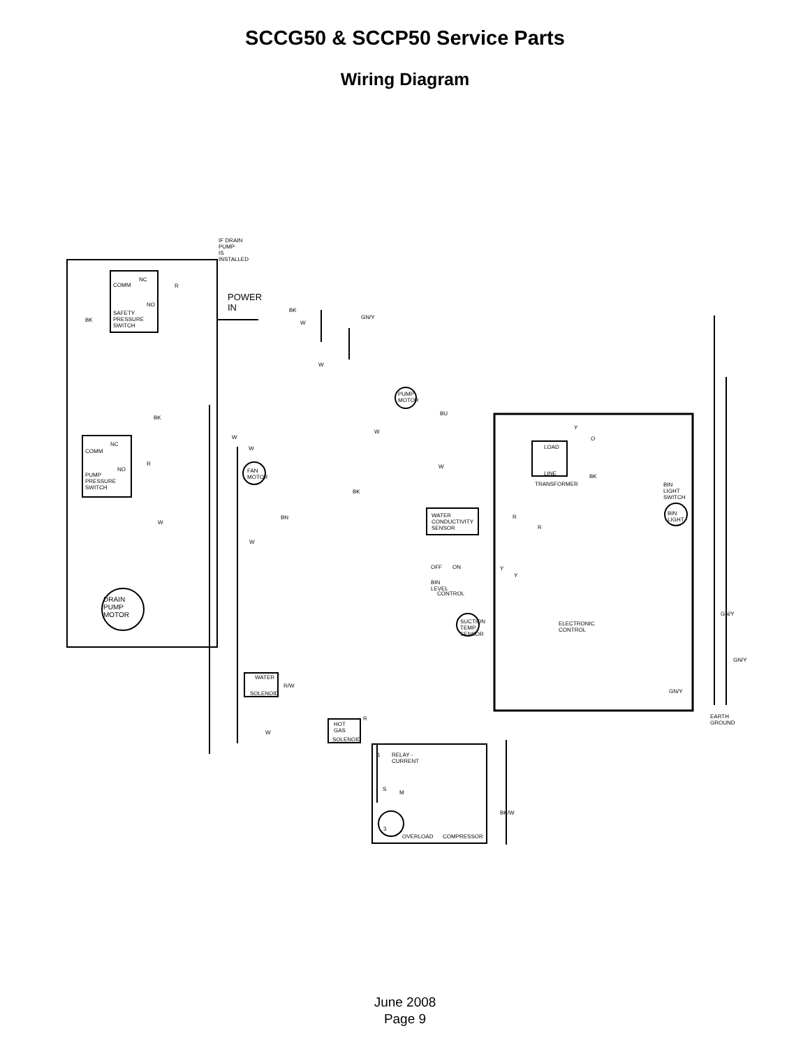SCCG50 & SCCP50 Service Parts
Wiring Diagram
IF DRAIN PUMP
IS INSTALLED
COMM
NC
NO
SAFETY
PRESSURE
SWITCH
BK
R
POWER IN
BK
W
GN/Y
W
PUMP
MOTOR
BK
BU
COMM
NC
NO
PUMP
PRESSURE
SWITCH
R
W
W
W
Y
O
LOAD
LINE
TRANSFORMER
W
BK
FAN
MOTOR
BIN LIGHT
SWITCH
BK
BIN
LIGHT
WATER
CONDUCTIVITY
SENSOR
R
W
BN
R
W
OFF ON Y
Y
BIN
LEVEL
CONTROL
DRAIN
PUMP
MOTOR
GN/Y
SUCTION
TEMP.
SENSOR
ELECTRONIC
CONTROL
GN/Y
WATER
R/W
SOLENOID GN/Y
EARTH GROUND
R
HOT GAS
SOLENOID
W
1 RELAY - CURRENT
S
M
BK/W
3
OVERLOAD COMPRESSOR
June 2008
Page 9